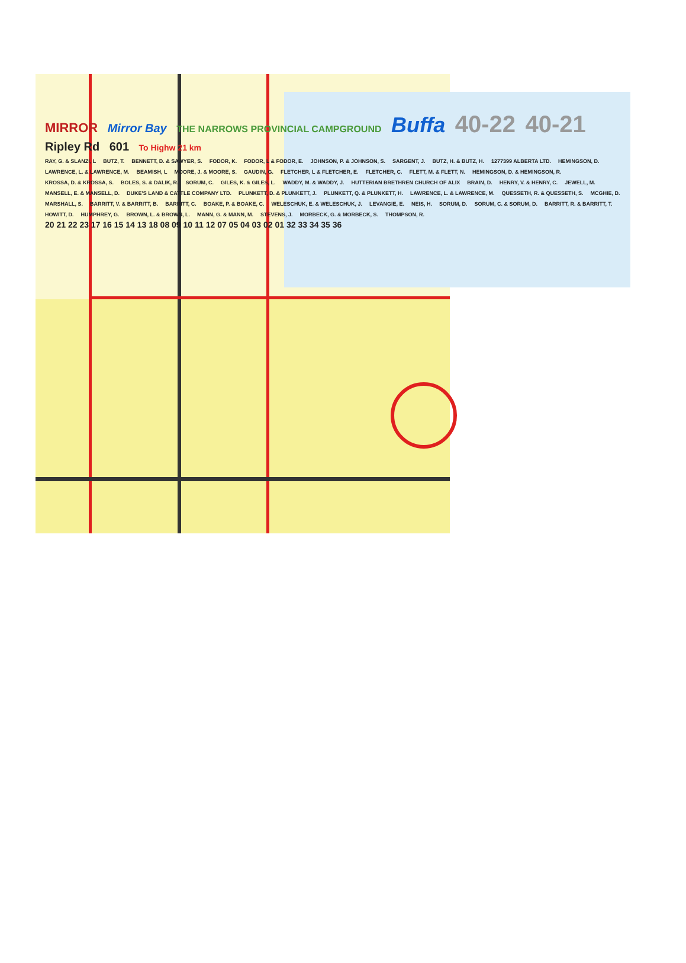MIRROR Mirror Bay THE NARROWS PROVINCIAL CAMPGROUND Buffa 40-22 40-21 Ripley Rd 601 To Highw 21 km
RAY, G. & SLANZI, L BUTZ, T. BENNETT, D. & SAWYER, S. FODOR, K. FODOR, L & FODOR, E. JOHNSON, P. & JOHNSON, S. SARGENT, J. BUTZ, H. & BUTZ, H. 1277399 ALBERTA LTD. HEMINGSON, D. LAWRENCE, L. & LAWRENCE, M. BEAMISH, L MOORE, J. & MOORE, S. GAUDIN, G. FLETCHER, L & FLETCHER, E. FLETCHER, C. FLETT, M. & FLETT, N. HEMINGSON, D. & HEMINGSON, R. KROSSA, D. & KROSSA, S. BOLES, S. & DALIK, R. SORUM, C. GILES, K. & GILES, L. WADDY, M. & WADDY, J. HUTTERIAN BRETHREN CHURCH OF ALIX BRAIN, D. HENRY, V. & HENRY, C. JEWELL, M. MANSELL, E. & MANSELL, D. DUKE'S LAND & CATTLE COMPANY LTD. PLUNKETT, D. & PLUNKETT, J. PLUNKETT, Q. & PLUNKETT, H. LAWRENCE, L. & LAWRENCE, M. QUESSETH, R. & QUESSETH, S. MCGHIE, D. MARSHALL, S. BARRITT, V. & BARRITT, B. BARRITT, C. BOAKE, P. & BOAKE, C. WELESCHUK, E. & WELESCHUK, J. LEVANGIE, E. NEIS, H. SORUM, D. SORUM, C. & SORUM, D. BARRITT, R. & BARRITT, T. HOWITT, D. HUMPHREY, G. BROWN, L. & BROWN, L. MANN, G. & MANN, M. STEVENS, J. MORBECK, G. & MORBECK, S. THOMPSON, R.
20 21 22 23 17 16 15 14 13 18 08 09 10 11 12 07 05 04 03 02 01 32 33 34 35 36